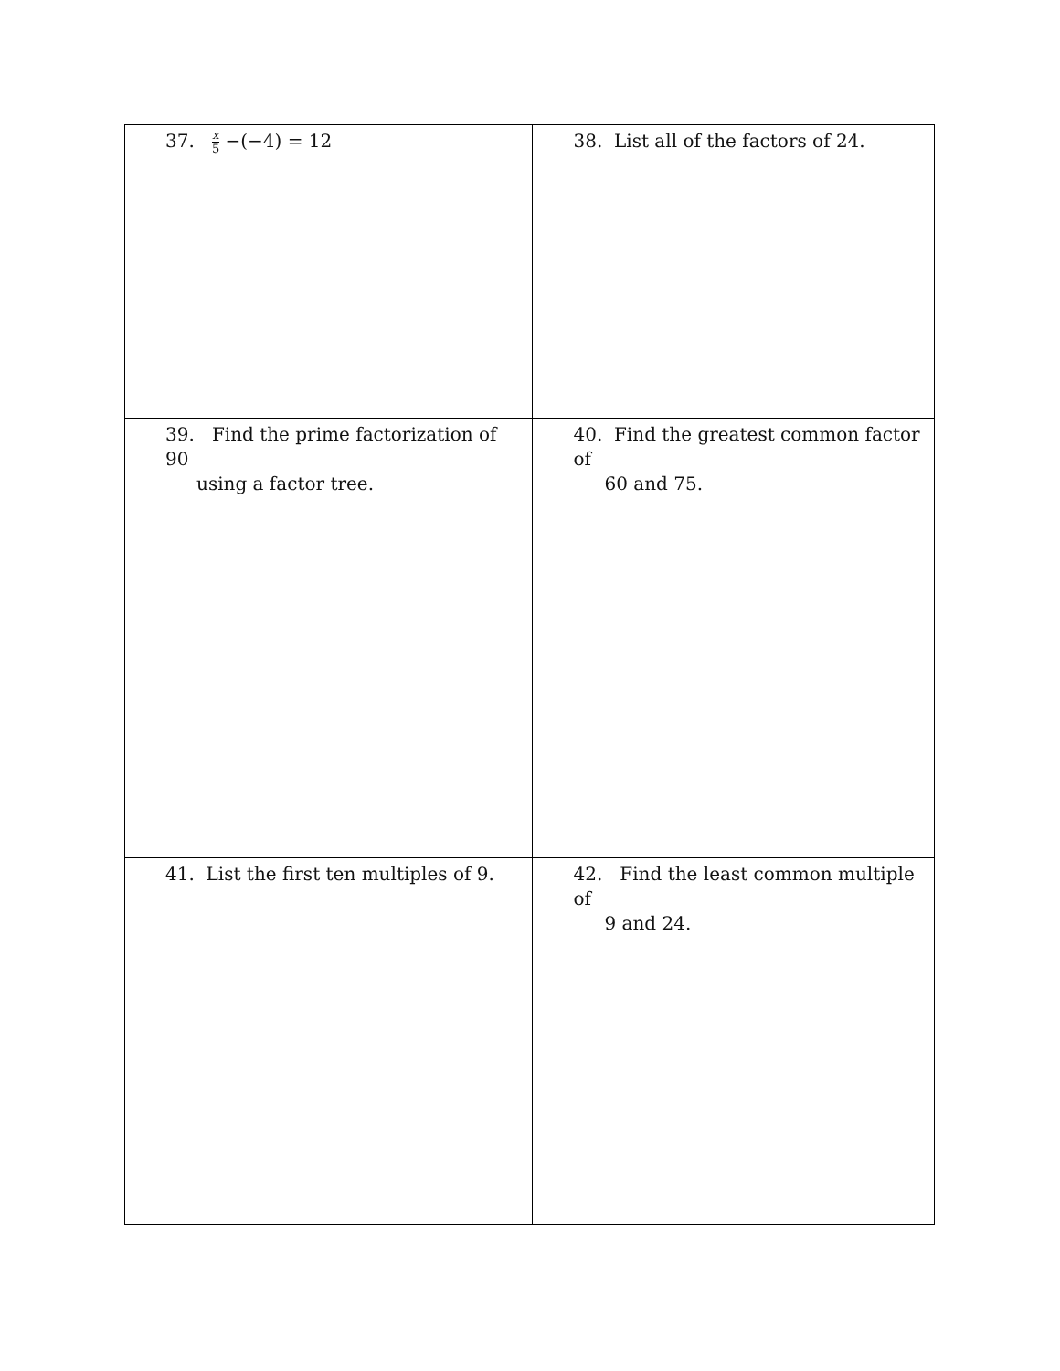| 37. x 5 −(−4) = 12 | 38. List all of the factors of 24. |
| 39. Find the prime factorization of 90 using a factor tree. | 40. Find the greatest common factor of 60 and 75. |
| 41. List the first ten multiples of 9. | 42. Find the least common multiple of 9 and 24. |